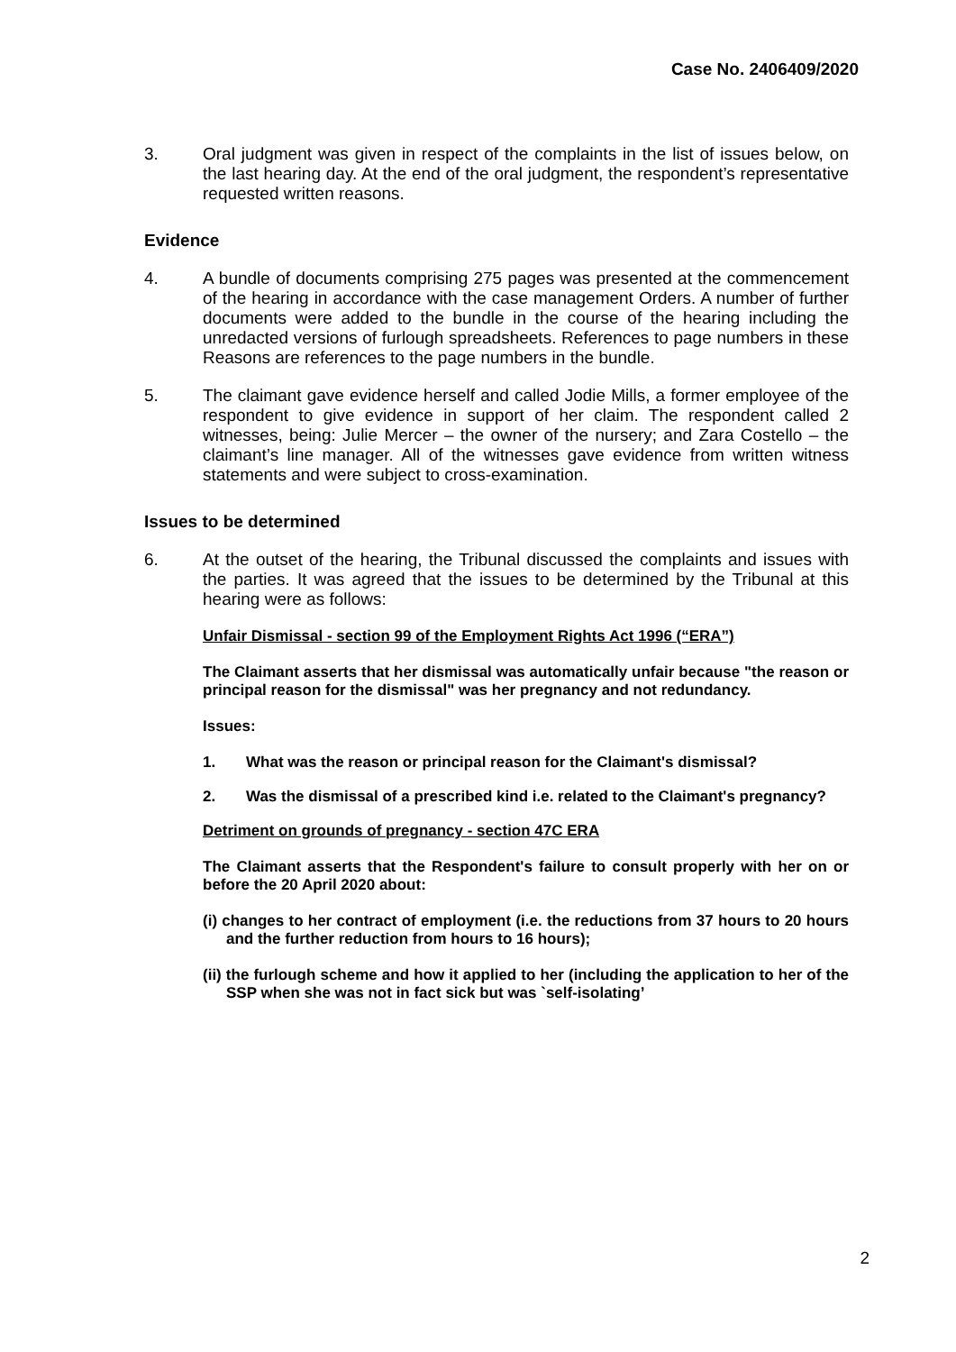Case No. 2406409/2020
3. Oral judgment was given in respect of the complaints in the list of issues below, on the last hearing day. At the end of the oral judgment, the respondent’s representative requested written reasons.
Evidence
4. A bundle of documents comprising 275 pages was presented at the commencement of the hearing in accordance with the case management Orders. A number of further documents were added to the bundle in the course of the hearing including the unredacted versions of furlough spreadsheets. References to page numbers in these Reasons are references to the page numbers in the bundle.
5. The claimant gave evidence herself and called Jodie Mills, a former employee of the respondent to give evidence in support of her claim. The respondent called 2 witnesses, being: Julie Mercer – the owner of the nursery; and Zara Costello – the claimant’s line manager. All of the witnesses gave evidence from written witness statements and were subject to cross-examination.
Issues to be determined
6. At the outset of the hearing, the Tribunal discussed the complaints and issues with the parties. It was agreed that the issues to be determined by the Tribunal at this hearing were as follows:
Unfair Dismissal - section 99 of the Employment Rights Act 1996 (“ERA”)
The Claimant asserts that her dismissal was automatically unfair because "the reason or principal reason for the dismissal" was her pregnancy and not redundancy.
Issues:
1. What was the reason or principal reason for the Claimant's dismissal?
2. Was the dismissal of a prescribed kind i.e. related to the Claimant's pregnancy?
Detriment on grounds of pregnancy - section 47C ERA
The Claimant asserts that the Respondent's failure to consult properly with her on or before the 20 April 2020 about:
(i) changes to her contract of employment (i.e. the reductions from 37 hours to 20 hours and the further reduction from hours to 16 hours);
(ii) the furlough scheme and how it applied to her (including the application to her of the SSP when she was not in fact sick but was `self-isolating’
2